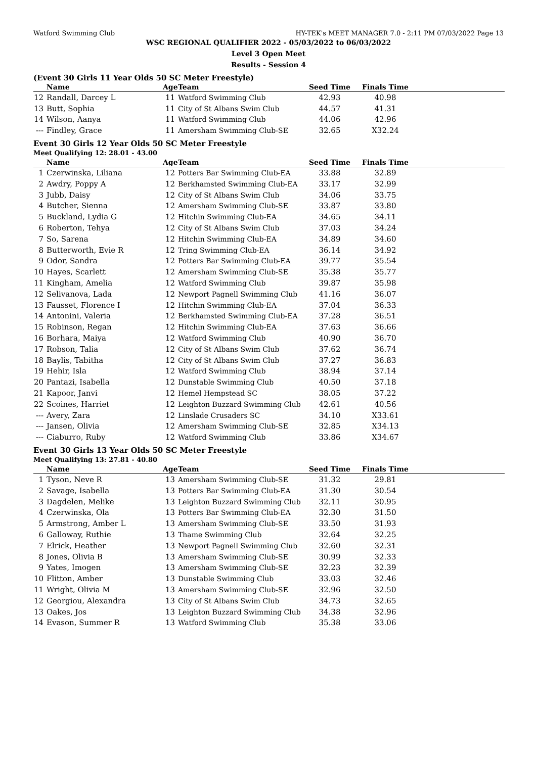Watford Swimming Club HY-TEK's MEET MANAGER 7.0 - 2:11 PM 07/03/2022 Page 13
WSC REGIONAL QUALIFIER 2022 - 05/03/2022 to 06/03/2022
Level 3 Open Meet
Results - Session 4
(Event 30 Girls 11 Year Olds 50 SC Meter Freestyle)
| | Name | Age | Team | Seed Time | Finals Time | |
| --- | --- | --- | --- | --- | --- | --- |
| 12 | Randall, Darcey L | 11 | Watford Swimming Club | 42.93 | 40.98 | |
| 13 | Butt, Sophia | 11 | City of St Albans Swim Club | 44.57 | 41.31 | |
| 14 | Wilson, Aanya | 11 | Watford Swimming Club | 44.06 | 42.96 | |
| --- | Findley, Grace | 11 | Amersham Swimming Club-SE | 32.65 | X32.24 | |
Event 30 Girls 12 Year Olds 50 SC Meter Freestyle
Meet Qualifying 12: 28.01 - 43.00
| | Name | Age | Team | Seed Time | Finals Time | |
| --- | --- | --- | --- | --- | --- | --- |
| 1 | Czerwinska, Liliana | 12 | Potters Bar Swimming Club-EA | 33.88 | 32.89 | |
| 2 | Awdry, Poppy A | 12 | Berkhamsted Swimming Club-EA | 33.17 | 32.99 | |
| 3 | Jubb, Daisy | 12 | City of St Albans Swim Club | 34.06 | 33.75 | |
| 4 | Butcher, Sienna | 12 | Amersham Swimming Club-SE | 33.87 | 33.80 | |
| 5 | Buckland, Lydia G | 12 | Hitchin Swimming Club-EA | 34.65 | 34.11 | |
| 6 | Roberton, Tehya | 12 | City of St Albans Swim Club | 37.03 | 34.24 | |
| 7 | So, Sarena | 12 | Hitchin Swimming Club-EA | 34.89 | 34.60 | |
| 8 | Butterworth, Evie R | 12 | Tring Swimming Club-EA | 36.14 | 34.92 | |
| 9 | Odor, Sandra | 12 | Potters Bar Swimming Club-EA | 39.77 | 35.54 | |
| 10 | Hayes, Scarlett | 12 | Amersham Swimming Club-SE | 35.38 | 35.77 | |
| 11 | Kingham, Amelia | 12 | Watford Swimming Club | 39.87 | 35.98 | |
| 12 | Selivanova, Lada | 12 | Newport Pagnell Swimming Club | 41.16 | 36.07 | |
| 13 | Fausset, Florence I | 12 | Hitchin Swimming Club-EA | 37.04 | 36.33 | |
| 14 | Antonini, Valeria | 12 | Berkhamsted Swimming Club-EA | 37.28 | 36.51 | |
| 15 | Robinson, Regan | 12 | Hitchin Swimming Club-EA | 37.63 | 36.66 | |
| 16 | Borhara, Maiya | 12 | Watford Swimming Club | 40.90 | 36.70 | |
| 17 | Robson, Talia | 12 | City of St Albans Swim Club | 37.62 | 36.74 | |
| 18 | Baylis, Tabitha | 12 | City of St Albans Swim Club | 37.27 | 36.83 | |
| 19 | Hehir, Isla | 12 | Watford Swimming Club | 38.94 | 37.14 | |
| 20 | Pantazi, Isabella | 12 | Dunstable Swimming Club | 40.50 | 37.18 | |
| 21 | Kapoor, Janvi | 12 | Hemel Hempstead SC | 38.05 | 37.22 | |
| 22 | Scoines, Harriet | 12 | Leighton Buzzard Swimming Club | 42.61 | 40.56 | |
| --- | Avery, Zara | 12 | Linslade Crusaders SC | 34.10 | X33.61 | |
| --- | Jansen, Olivia | 12 | Amersham Swimming Club-SE | 32.85 | X34.13 | |
| --- | Ciaburro, Ruby | 12 | Watford Swimming Club | 33.86 | X34.67 | |
Event 30 Girls 13 Year Olds 50 SC Meter Freestyle
Meet Qualifying 13: 27.81 - 40.80
| | Name | Age | Team | Seed Time | Finals Time | |
| --- | --- | --- | --- | --- | --- | --- |
| 1 | Tyson, Neve R | 13 | Amersham Swimming Club-SE | 31.32 | 29.81 | |
| 2 | Savage, Isabella | 13 | Potters Bar Swimming Club-EA | 31.30 | 30.54 | |
| 3 | Dagdelen, Melike | 13 | Leighton Buzzard Swimming Club | 32.11 | 30.95 | |
| 4 | Czerwinska, Ola | 13 | Potters Bar Swimming Club-EA | 32.30 | 31.50 | |
| 5 | Armstrong, Amber L | 13 | Amersham Swimming Club-SE | 33.50 | 31.93 | |
| 6 | Galloway, Ruthie | 13 | Thame Swimming Club | 32.64 | 32.25 | |
| 7 | Elrick, Heather | 13 | Newport Pagnell Swimming Club | 32.60 | 32.31 | |
| 8 | Jones, Olivia B | 13 | Amersham Swimming Club-SE | 30.99 | 32.33 | |
| 9 | Yates, Imogen | 13 | Amersham Swimming Club-SE | 32.23 | 32.39 | |
| 10 | Flitton, Amber | 13 | Dunstable Swimming Club | 33.03 | 32.46 | |
| 11 | Wright, Olivia M | 13 | Amersham Swimming Club-SE | 32.96 | 32.50 | |
| 12 | Georgiou, Alexandra | 13 | City of St Albans Swim Club | 34.73 | 32.65 | |
| 13 | Oakes, Jos | 13 | Leighton Buzzard Swimming Club | 34.38 | 32.96 | |
| 14 | Evason, Summer R | 13 | Watford Swimming Club | 35.38 | 33.06 | |